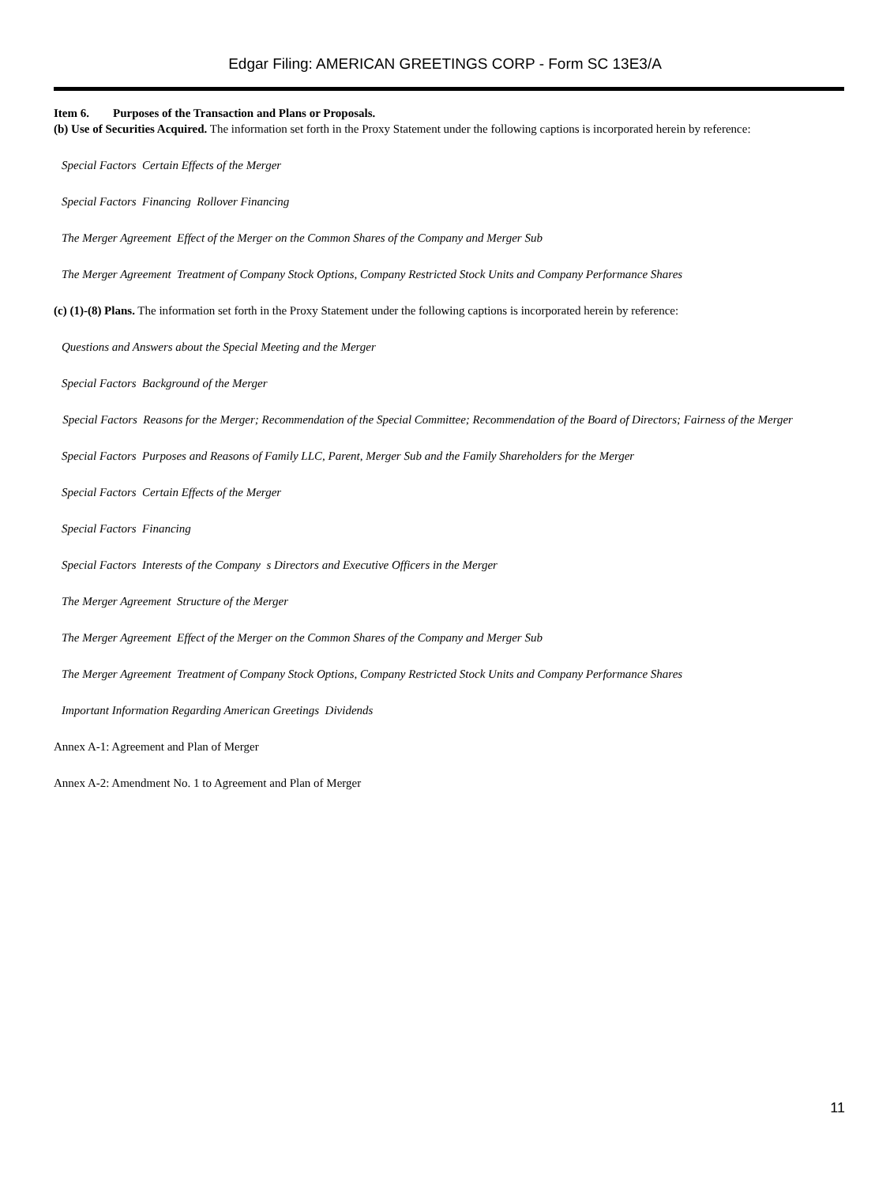Edgar Filing: AMERICAN GREETINGS CORP - Form SC 13E3/A
Item 6. Purposes of the Transaction and Plans or Proposals.
(b) Use of Securities Acquired. The information set forth in the Proxy Statement under the following captions is incorporated herein by reference:
Special Factors Certain Effects of the Merger
Special Factors Financing Rollover Financing
The Merger Agreement Effect of the Merger on the Common Shares of the Company and Merger Sub
The Merger Agreement Treatment of Company Stock Options, Company Restricted Stock Units and Company Performance Shares
(c) (1)-(8) Plans. The information set forth in the Proxy Statement under the following captions is incorporated herein by reference:
Questions and Answers about the Special Meeting and the Merger
Special Factors Background of the Merger
Special Factors Reasons for the Merger; Recommendation of the Special Committee; Recommendation of the Board of Directors; Fairness of the Merger
Special Factors Purposes and Reasons of Family LLC, Parent, Merger Sub and the Family Shareholders for the Merger
Special Factors Certain Effects of the Merger
Special Factors Financing
Special Factors Interests of the Company s Directors and Executive Officers in the Merger
The Merger Agreement Structure of the Merger
The Merger Agreement Effect of the Merger on the Common Shares of the Company and Merger Sub
The Merger Agreement Treatment of Company Stock Options, Company Restricted Stock Units and Company Performance Shares
Important Information Regarding American Greetings Dividends
Annex A-1: Agreement and Plan of Merger
Annex A-2: Amendment No. 1 to Agreement and Plan of Merger
11